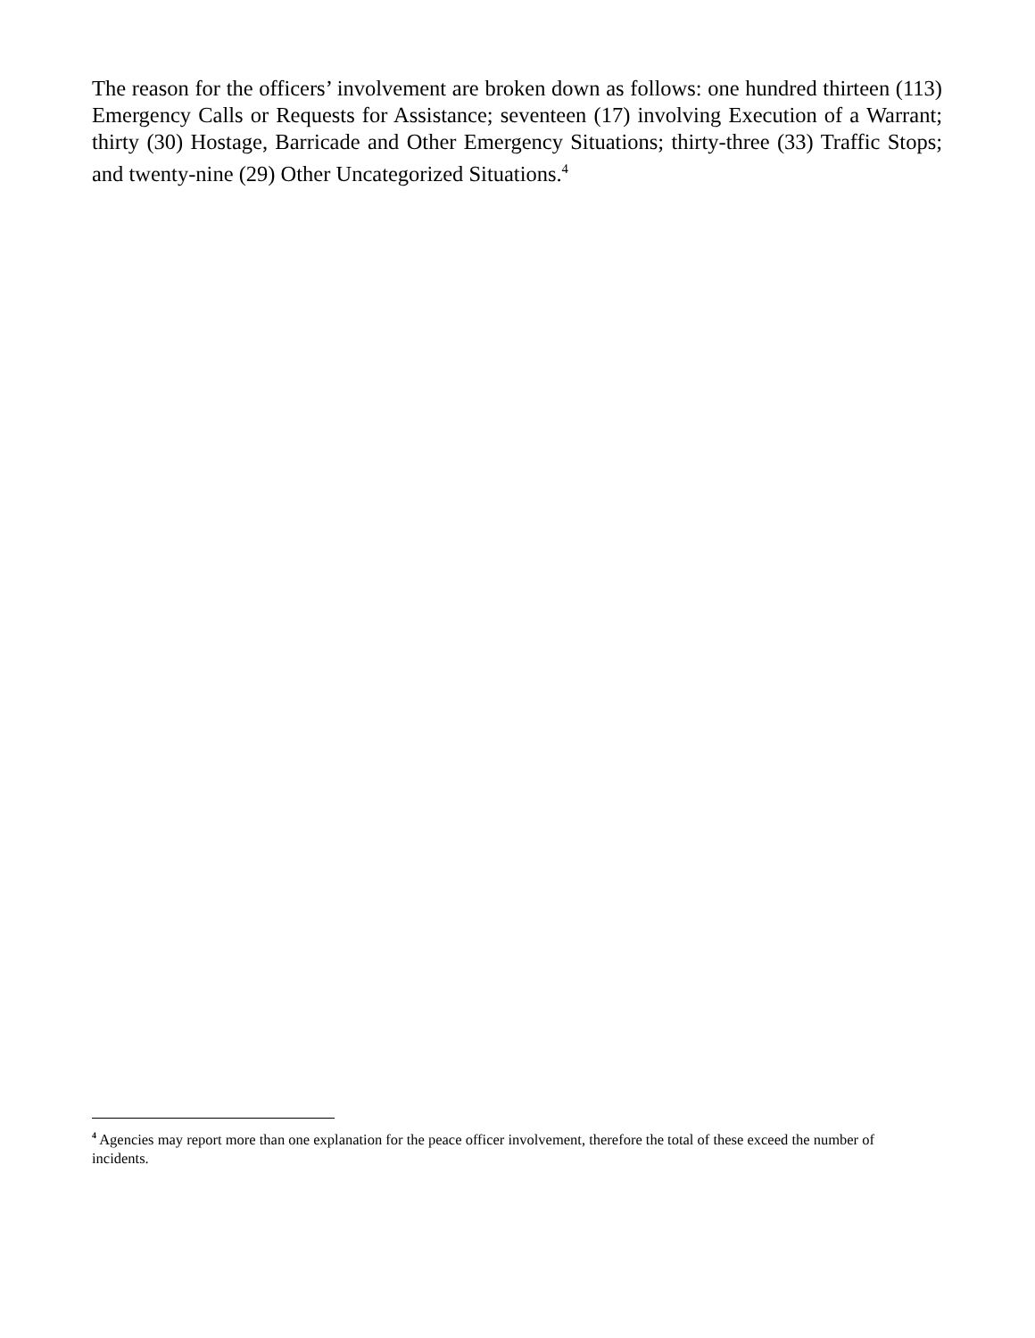The reason for the officers’ involvement are broken down as follows: one hundred thirteen (113) Emergency Calls or Requests for Assistance; seventeen (17) involving Execution of a Warrant; thirty (30) Hostage, Barricade and Other Emergency Situations; thirty-three (33) Traffic Stops; and twenty-nine (29) Other Uncategorized Situations.<sup>4</sup>
<sup>4</sup> Agencies may report more than one explanation for the peace officer involvement, therefore the total of these exceed the number of incidents.